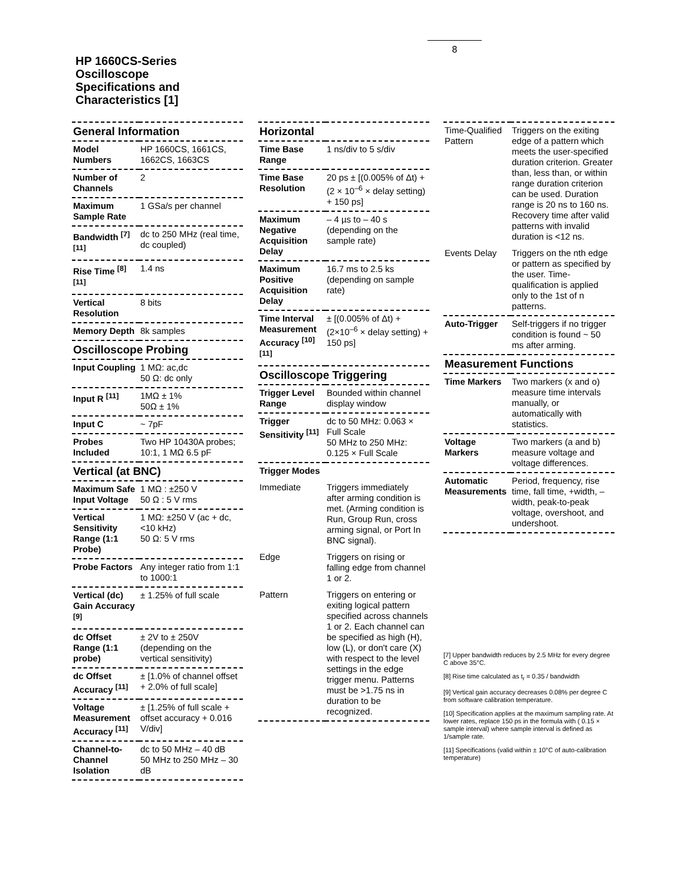8
HP 1660CS-Series
Oscilloscope
Specifications and
Characteristics [1]
| General Information | |
| Model Numbers | HP 1660CS, 1661CS, 1662CS, 1663CS |
| Number of Channels | 2 |
| Maximum Sample Rate | 1 GSa/s per channel |
| Bandwidth <sup>[7] [11]</sup> | dc to 250 MHz (real time, dc coupled) |
| Rise Time <sup>[8] [11]</sup> | 1.4 ns |
| Vertical Resolution | 8 bits |
| Memory Depth | 8k samples |
| Oscilloscope Probing | |
| Input Coupling | 1 MΩ: ac,dc 50 Ω: dc only |
| Input R <sup>[11]</sup> | 1MΩ ± 1% 50Ω ± 1% |
| Input C | ~ 7pF |
| Probes Included | Two HP 10430A probes; 10:1, 1 MΩ 6.5 pF |
| Vertical (at BNC) | |
| Maximum Safe Input Voltage | 1 MΩ : ±250 V 50 Ω : 5 V rms |
| Vertical Sensitivity Range (1:1 Probe) | 1 MΩ: ±250 V (ac + dc, <10 kHz) 50 Ω: 5 V rms |
| Probe Factors | Any integer ratio from 1:1 to 1000:1 |
| Vertical (dc) Gain Accuracy <sup>[9]</sup> | ± 1.25% of full scale |
| dc Offset Range (1:1 probe) | ± 2V to ± 250V (depending on the vertical sensitivity) |
| dc Offset Accuracy <sup>[11]</sup> | ± [1.0% of channel offset + 2.0% of full scale] |
| Voltage Measurement Accuracy <sup>[11]</sup> | ± [1.25% of full scale + offset accuracy + 0.016 V/div] |
| Channel-to-Channel Isolation | dc to 50 MHz – 40 dB 50 MHz to 250 MHz – 30 dB |
| Horizontal | |
| Time Base Range | 1 ns/div to 5 s/div |
| Time Base Resolution | 20 ps ± [(0.005% of Δt) + (2 × 10<sup>–6</sup> × delay setting) + 150 ps] |
| Maximum Negative Acquisition Delay | – 4 µs to – 40 s (depending on the sample rate) |
| Maximum Positive Acquisition Delay | 16.7 ms to 2.5 ks (depending on sample rate) |
| Time Interval Measurement Accuracy <sup>[10] [11]</sup> | ± [(0.005% of Δt) + (2×10<sup>–6</sup> × delay setting) + 150 ps] |
| Oscilloscope Triggering | |
| Trigger Level Range | Bounded within channel display window |
| Trigger Sensitivity <sup>[11]</sup> | dc to 50 MHz: 0.063 × Full Scale 50 MHz to 250 MHz: 0.125 × Full Scale |
| Trigger Modes | |
| Immediate | Triggers immediately after arming condition is met. (Arming condition is Run, Group Run, cross arming signal, or Port In BNC signal). |
| Edge | Triggers on rising or falling edge from channel 1 or 2. |
| Pattern | Triggers on entering or exiting logical pattern specified across channels 1 or 2. Each channel can be specified as high (H), low (L), or don't care (X) with respect to the level settings in the edge trigger menu. Patterns must be >1.75 ns in duration to be recognized. |
| Time-Qualified Pattern | Triggers on the exiting edge of a pattern which meets the user-specified duration criterion. Greater than, less than, or within range duration criterion can be used. Duration range is 20 ns to 160 ns. Recovery time after valid patterns with invalid duration is <12 ns. |
| Events Delay | Triggers on the nth edge or pattern as specified by the user. Time-qualification is applied only to the 1st of n patterns. |
| Auto-Trigger | Self-triggers if no trigger condition is found ~ 50 ms after arming. |
| Measurement Functions | |
| Time Markers | Two markers (x and o) measure time intervals manually, or automatically with statistics. |
| Voltage Markers | Two markers (a and b) measure voltage and voltage differences. |
| Automatic Measurements | Period, frequency, rise time, fall time, +width, –width, peak-to-peak voltage, overshoot, and undershoot. |
[7] Upper bandwidth reduces by 2.5 MHz for every degree C above 35°C.
[8] Rise time calculated as t<sub>r</sub> = 0.35 / bandwidth
[9] Vertical gain accuracy decreases 0.08% per degree C from software calibration temperature.
[10] Specification applies at the maximum sampling rate. At lower rates, replace 150 ps in the formula with ( 0.15 × sample interval) where sample interval is defined as 1/sample rate.
[11] Specifications (valid within ± 10°C of auto-calibration temperature)